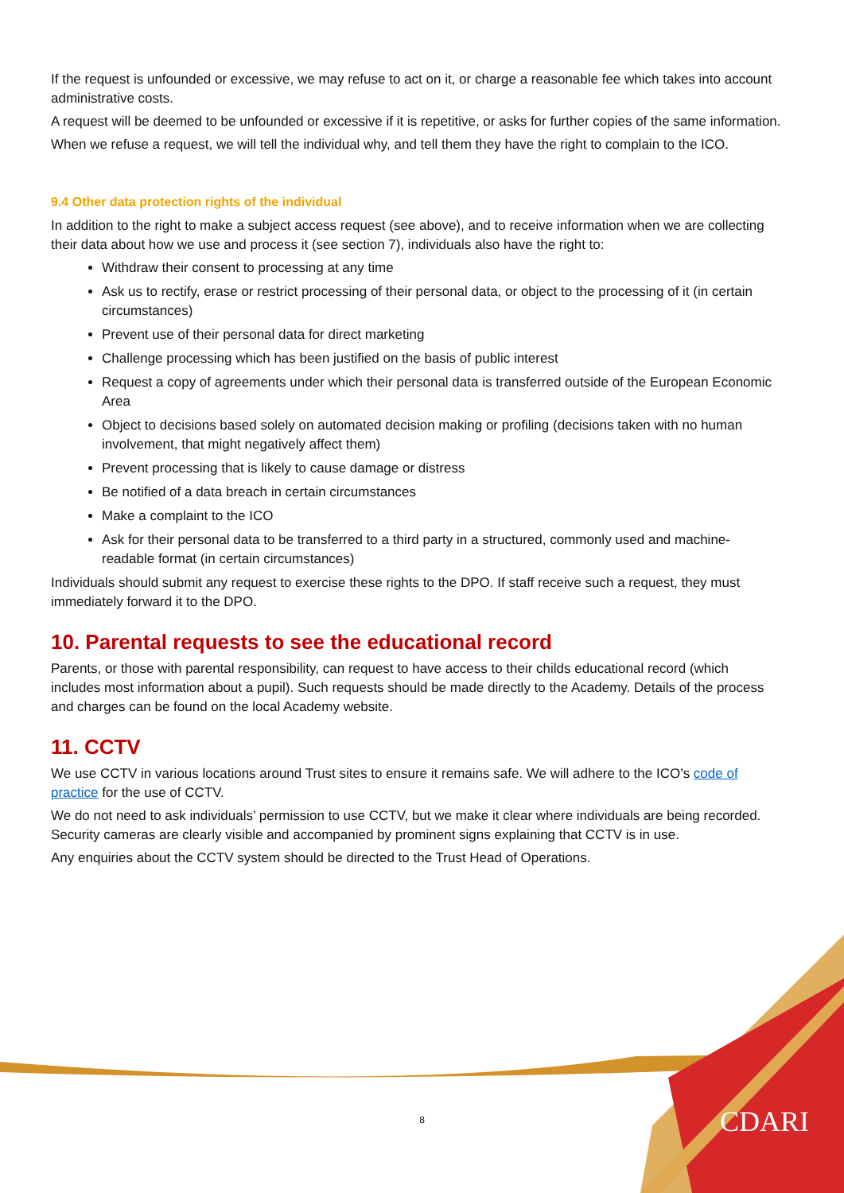If the request is unfounded or excessive, we may refuse to act on it, or charge a reasonable fee which takes into account administrative costs.
A request will be deemed to be unfounded or excessive if it is repetitive, or asks for further copies of the same information.
When we refuse a request, we will tell the individual why, and tell them they have the right to complain to the ICO.
9.4 Other data protection rights of the individual
In addition to the right to make a subject access request (see above), and to receive information when we are collecting their data about how we use and process it (see section 7), individuals also have the right to:
Withdraw their consent to processing at any time
Ask us to rectify, erase or restrict processing of their personal data, or object to the processing of it (in certain circumstances)
Prevent use of their personal data for direct marketing
Challenge processing which has been justified on the basis of public interest
Request a copy of agreements under which their personal data is transferred outside of the European Economic Area
Object to decisions based solely on automated decision making or profiling (decisions taken with no human involvement, that might negatively affect them)
Prevent processing that is likely to cause damage or distress
Be notified of a data breach in certain circumstances
Make a complaint to the ICO
Ask for their personal data to be transferred to a third party in a structured, commonly used and machine-readable format (in certain circumstances)
Individuals should submit any request to exercise these rights to the DPO. If staff receive such a request, they must immediately forward it to the DPO.
10. Parental requests to see the educational record
Parents, or those with parental responsibility, can request to have access to their childs educational record (which includes most information about a pupil). Such requests should be made directly to the Academy. Details of the process and charges can be found on the local Academy website.
11. CCTV
We use CCTV in various locations around Trust sites to ensure it remains safe. We will adhere to the ICO’s code of practice for the use of CCTV.
We do not need to ask individuals’ permission to use CCTV, but we make it clear where individuals are being recorded. Security cameras are clearly visible and accompanied by prominent signs explaining that CCTV is in use.
Any enquiries about the CCTV system should be directed to the Trust Head of Operations.
8 CDARI